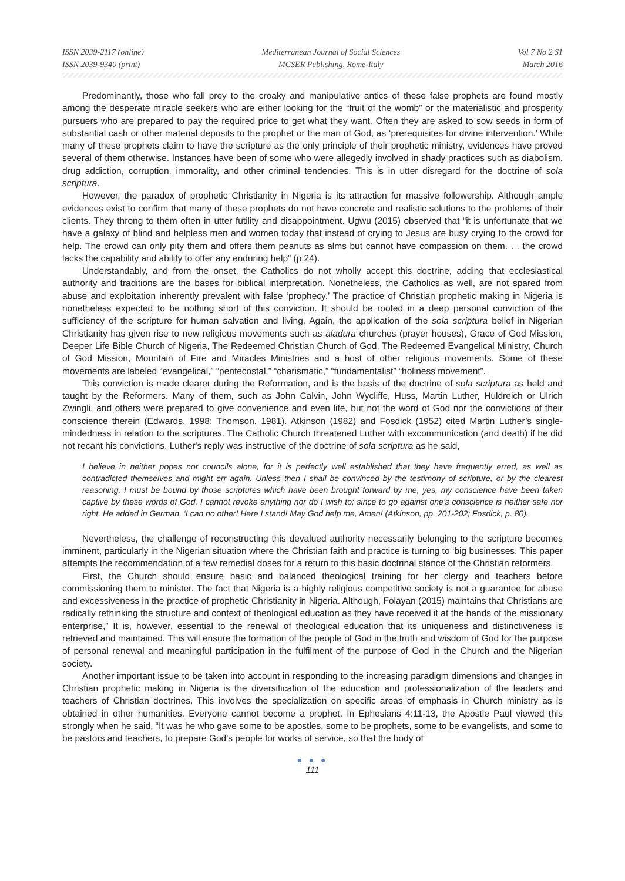ISSN 2039-2117 (online)
ISSN 2039-9340 (print)
Mediterranean Journal of Social Sciences
MCSER Publishing, Rome-Italy
Vol 7 No 2 S1
March 2016
Predominantly, those who fall prey to the croaky and manipulative antics of these false prophets are found mostly among the desperate miracle seekers who are either looking for the “fruit of the womb” or the materialistic and prosperity pursuers who are prepared to pay the required price to get what they want. Often they are asked to sow seeds in form of substantial cash or other material deposits to the prophet or the man of God, as ‘prerequisites for divine intervention.’ While many of these prophets claim to have the scripture as the only principle of their prophetic ministry, evidences have proved several of them otherwise. Instances have been of some who were allegedly involved in shady practices such as diabolism, drug addiction, corruption, immorality, and other criminal tendencies. This is in utter disregard for the doctrine of sola scriptura.
However, the paradox of prophetic Christianity in Nigeria is its attraction for massive followership. Although ample evidences exist to confirm that many of these prophets do not have concrete and realistic solutions to the problems of their clients. They throng to them often in utter futility and disappointment. Ugwu (2015) observed that “it is unfortunate that we have a galaxy of blind and helpless men and women today that instead of crying to Jesus are busy crying to the crowd for help. The crowd can only pity them and offers them peanuts as alms but cannot have compassion on them. . . the crowd lacks the capability and ability to offer any enduring help” (p.24).
Understandably, and from the onset, the Catholics do not wholly accept this doctrine, adding that ecclesiastical authority and traditions are the bases for biblical interpretation. Nonetheless, the Catholics as well, are not spared from abuse and exploitation inherently prevalent with false ‘prophecy.’ The practice of Christian prophetic making in Nigeria is nonetheless expected to be nothing short of this conviction. It should be rooted in a deep personal conviction of the sufficiency of the scripture for human salvation and living. Again, the application of the sola scriptura belief in Nigerian Christianity has given rise to new religious movements such as aladura churches (prayer houses), Grace of God Mission, Deeper Life Bible Church of Nigeria, The Redeemed Christian Church of God, The Redeemed Evangelical Ministry, Church of God Mission, Mountain of Fire and Miracles Ministries and a host of other religious movements. Some of these movements are labeled “evangelical,” “pentecostal,” “charismatic,” “fundamentalist” “holiness movement”.
This conviction is made clearer during the Reformation, and is the basis of the doctrine of sola scriptura as held and taught by the Reformers. Many of them, such as John Calvin, John Wycliffe, Huss, Martin Luther, Huldreich or Ulrich Zwingli, and others were prepared to give convenience and even life, but not the word of God nor the convictions of their conscience therein (Edwards, 1998; Thomson, 1981). Atkinson (1982) and Fosdick (1952) cited Martin Luther’s single-mindedness in relation to the scriptures. The Catholic Church threatened Luther with excommunication (and death) if he did not recant his convictions. Luther's reply was instructive of the doctrine of sola scriptura as he said,
I believe in neither popes nor councils alone, for it is perfectly well established that they have frequently erred, as well as contradicted themselves and might err again. Unless then I shall be convinced by the testimony of scripture, or by the clearest reasoning, I must be bound by those scriptures which have been brought forward by me, yes, my conscience have been taken captive by these words of God. I cannot revoke anything nor do I wish to; since to go against one’s conscience is neither safe nor right. He added in German, ‘I can no other! Here I stand! May God help me, Amen! (Atkinson, pp. 201-202; Fosdick, p. 80).
Nevertheless, the challenge of reconstructing this devalued authority necessarily belonging to the scripture becomes imminent, particularly in the Nigerian situation where the Christian faith and practice is turning to ‘big businesses. This paper attempts the recommendation of a few remedial doses for a return to this basic doctrinal stance of the Christian reformers.
First, the Church should ensure basic and balanced theological training for her clergy and teachers before commissioning them to minister. The fact that Nigeria is a highly religious competitive society is not a guarantee for abuse and excessiveness in the practice of prophetic Christianity in Nigeria. Although, Folayan (2015) maintains that Christians are radically rethinking the structure and context of theological education as they have received it at the hands of the missionary enterprise,” It is, however, essential to the renewal of theological education that its uniqueness and distinctiveness is retrieved and maintained. This will ensure the formation of the people of God in the truth and wisdom of God for the purpose of personal renewal and meaningful participation in the fulfilment of the purpose of God in the Church and the Nigerian society.
Another important issue to be taken into account in responding to the increasing paradigm dimensions and changes in Christian prophetic making in Nigeria is the diversification of the education and professionalization of the leaders and teachers of Christian doctrines. This involves the specialization on specific areas of emphasis in Church ministry as is obtained in other humanities. Everyone cannot become a prophet. In Ephesians 4:11-13, the Apostle Paul viewed this strongly when he said, “It was he who gave some to be apostles, some to be prophets, some to be evangelists, and some to be pastors and teachers, to prepare God's people for works of service, so that the body of
● ● ●
111